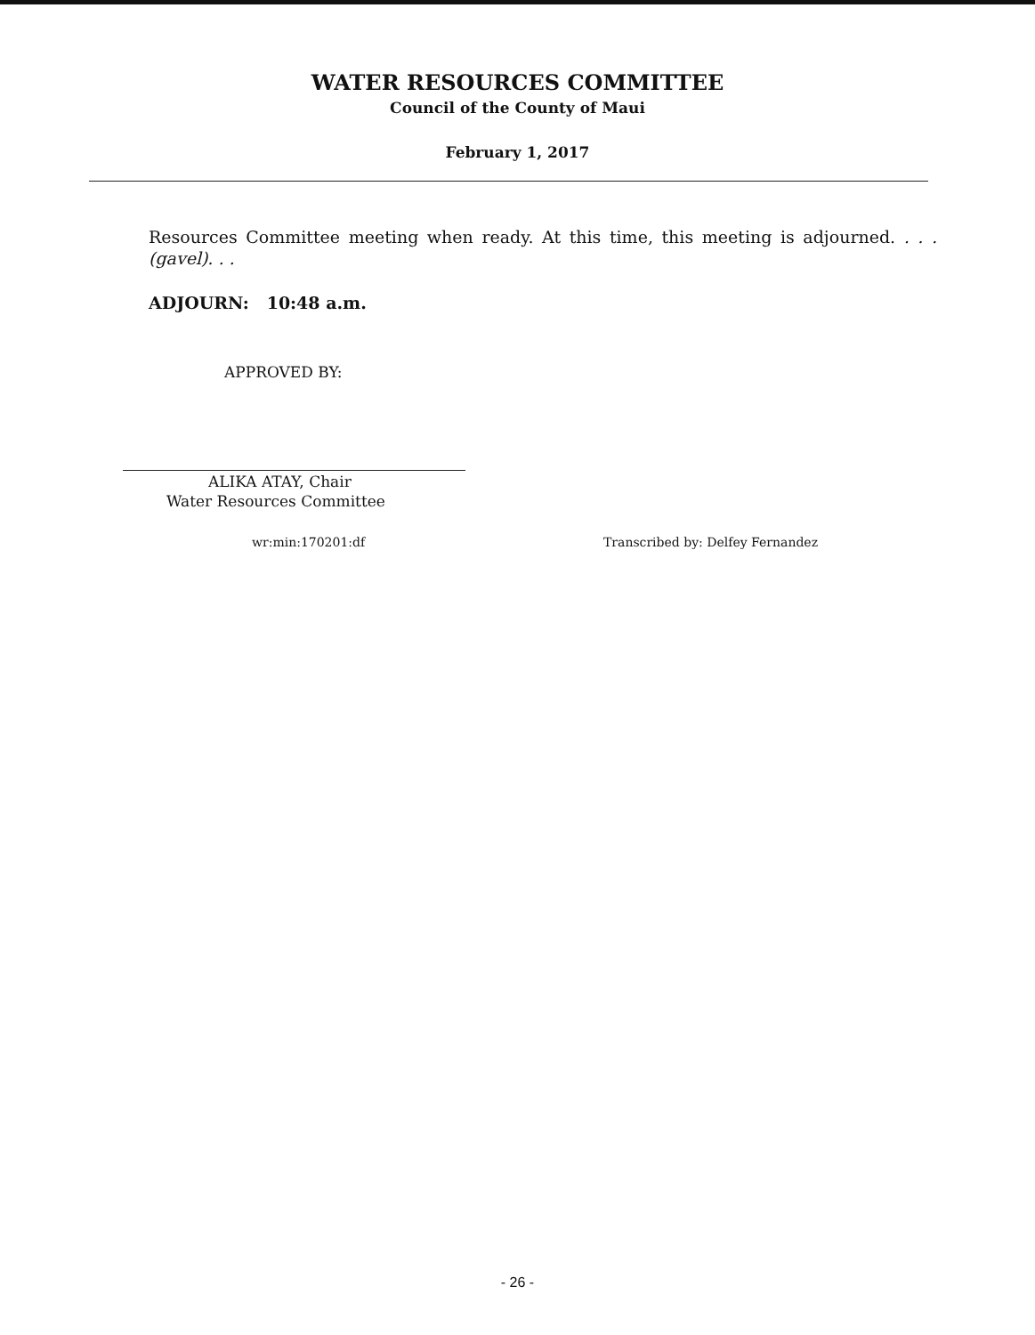WATER RESOURCES COMMITTEE
Council of the County of Maui
February 1, 2017
Resources Committee meeting when ready. At this time, this meeting is adjourned. . . .(gavel). . .
ADJOURN: 10:48 a.m.
APPROVED BY:
ALIKA ATAY, Chair
Water Resources Committee
wr:min:170201:df Transcribed by: Delfey Fernandez
- 26 -